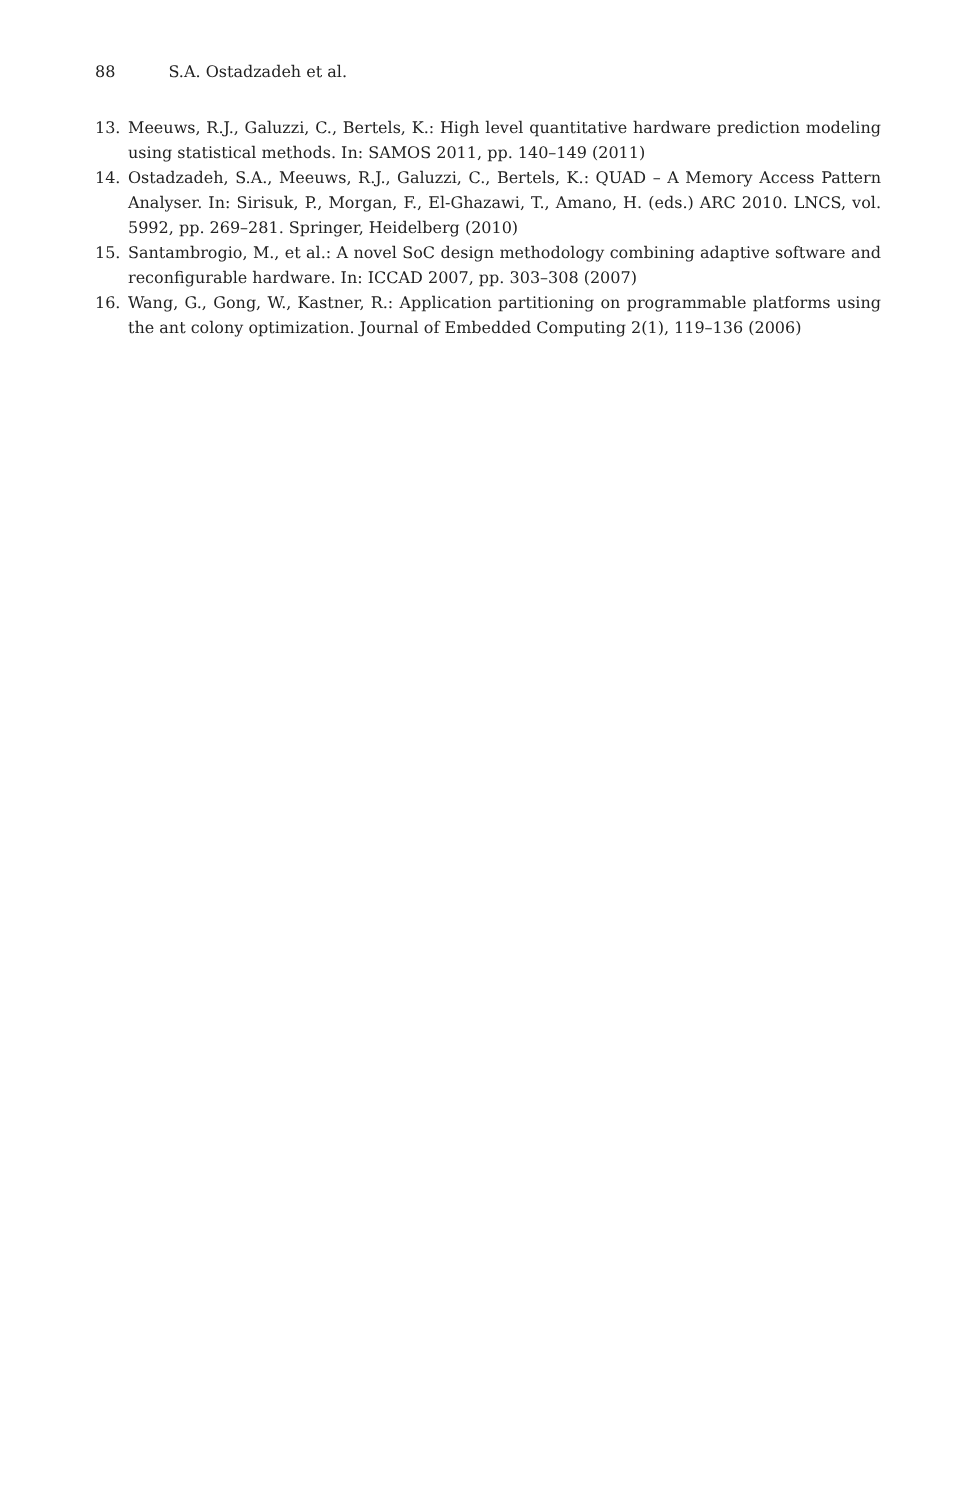88 S.A. Ostadzadeh et al.
13. Meeuws, R.J., Galuzzi, C., Bertels, K.: High level quantitative hardware prediction modeling using statistical methods. In: SAMOS 2011, pp. 140–149 (2011)
14. Ostadzadeh, S.A., Meeuws, R.J., Galuzzi, C., Bertels, K.: QUAD – A Memory Access Pattern Analyser. In: Sirisuk, P., Morgan, F., El-Ghazawi, T., Amano, H. (eds.) ARC 2010. LNCS, vol. 5992, pp. 269–281. Springer, Heidelberg (2010)
15. Santambrogio, M., et al.: A novel SoC design methodology combining adaptive software and reconfigurable hardware. In: ICCAD 2007, pp. 303–308 (2007)
16. Wang, G., Gong, W., Kastner, R.: Application partitioning on programmable platforms using the ant colony optimization. Journal of Embedded Computing 2(1), 119–136 (2006)